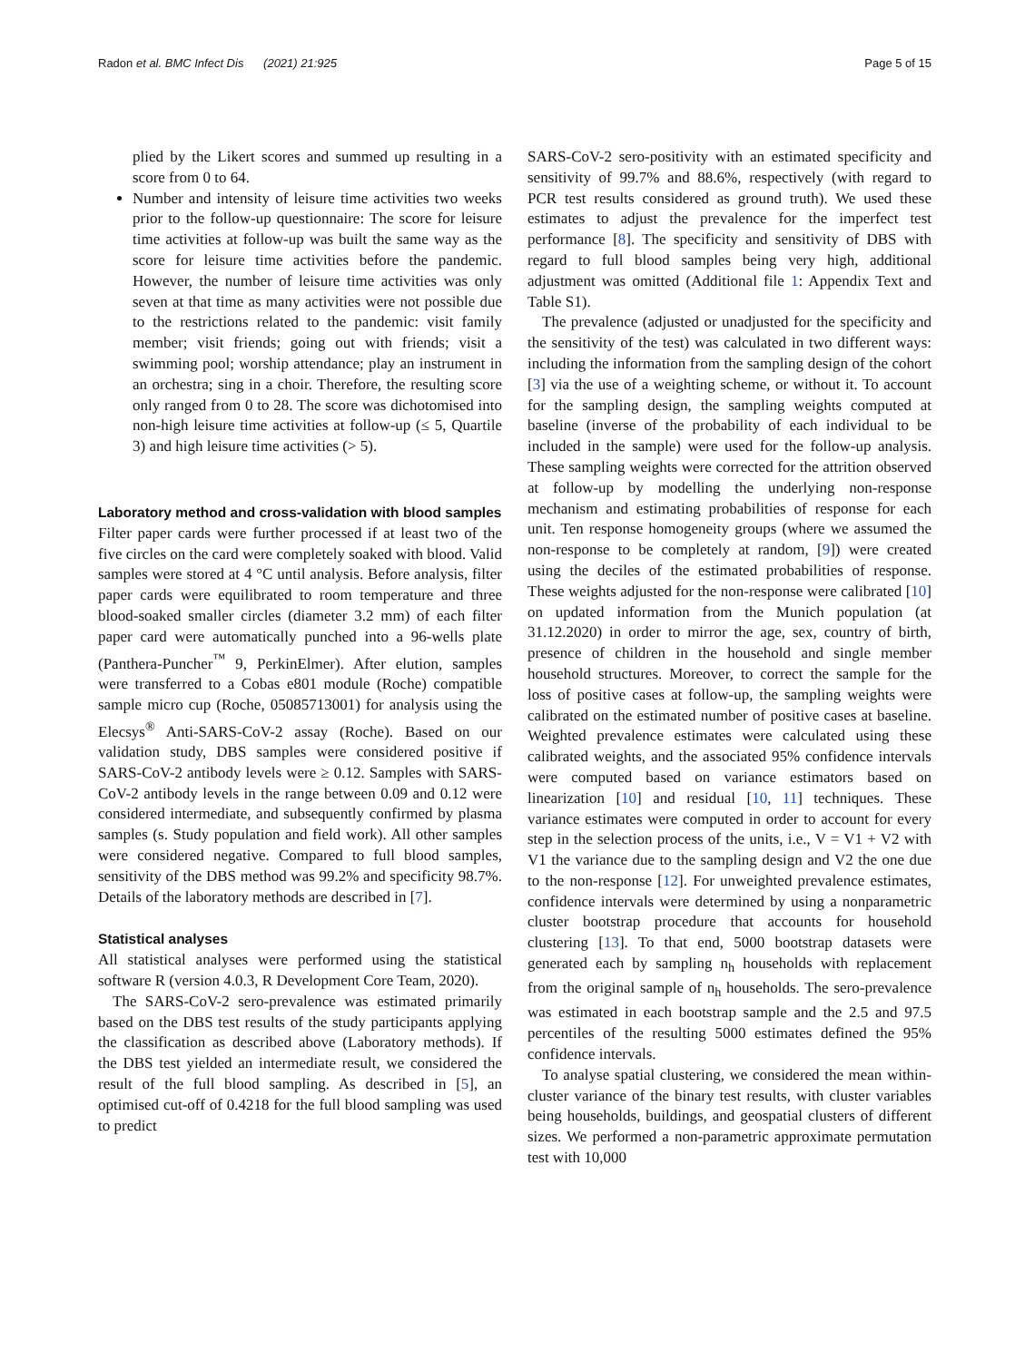Radon et al. BMC Infect Dis (2021) 21:925 Page 5 of 15
plied by the Likert scores and summed up resulting in a score from 0 to 64.
Number and intensity of leisure time activities two weeks prior to the follow-up questionnaire: The score for leisure time activities at follow-up was built the same way as the score for leisure time activities before the pandemic. However, the number of leisure time activities was only seven at that time as many activities were not possible due to the restrictions related to the pandemic: visit family member; visit friends; going out with friends; visit a swimming pool; worship attendance; play an instrument in an orchestra; sing in a choir. Therefore, the resulting score only ranged from 0 to 28. The score was dichotomised into non-high leisure time activities at follow-up (≤ 5, Quartile 3) and high leisure time activities (> 5).
Laboratory method and cross-validation with blood samples
Filter paper cards were further processed if at least two of the five circles on the card were completely soaked with blood. Valid samples were stored at 4 °C until analysis. Before analysis, filter paper cards were equilibrated to room temperature and three blood-soaked smaller circles (diameter 3.2 mm) of each filter paper card were automatically punched into a 96-wells plate (Panthera-Puncher<sup>™</sup> 9, PerkinElmer). After elution, samples were transferred to a Cobas e801 module (Roche) compatible sample micro cup (Roche, 05085713001) for analysis using the Elecsys<sup>®</sup> Anti-SARS-CoV-2 assay (Roche). Based on our validation study, DBS samples were considered positive if SARS-CoV-2 antibody levels were ≥ 0.12. Samples with SARS-CoV-2 antibody levels in the range between 0.09 and 0.12 were considered intermediate, and subsequently confirmed by plasma samples (s. Study population and field work). All other samples were considered negative. Compared to full blood samples, sensitivity of the DBS method was 99.2% and specificity 98.7%. Details of the laboratory methods are described in [7].
Statistical analyses
All statistical analyses were performed using the statistical software R (version 4.0.3, R Development Core Team, 2020).
The SARS-CoV-2 sero-prevalence was estimated primarily based on the DBS test results of the study participants applying the classification as described above (Laboratory methods). If the DBS test yielded an intermediate result, we considered the result of the full blood sampling. As described in [5], an optimised cut-off of 0.4218 for the full blood sampling was used to predict
SARS-CoV-2 sero-positivity with an estimated specificity and sensitivity of 99.7% and 88.6%, respectively (with regard to PCR test results considered as ground truth). We used these estimates to adjust the prevalence for the imperfect test performance [8]. The specificity and sensitivity of DBS with regard to full blood samples being very high, additional adjustment was omitted (Additional file 1: Appendix Text and Table S1).
The prevalence (adjusted or unadjusted for the specificity and the sensitivity of the test) was calculated in two different ways: including the information from the sampling design of the cohort [3] via the use of a weighting scheme, or without it. To account for the sampling design, the sampling weights computed at baseline (inverse of the probability of each individual to be included in the sample) were used for the follow-up analysis. These sampling weights were corrected for the attrition observed at follow-up by modelling the underlying non-response mechanism and estimating probabilities of response for each unit. Ten response homogeneity groups (where we assumed the non-response to be completely at random, [9]) were created using the deciles of the estimated probabilities of response. These weights adjusted for the non-response were calibrated [10] on updated information from the Munich population (at 31.12.2020) in order to mirror the age, sex, country of birth, presence of children in the household and single member household structures. Moreover, to correct the sample for the loss of positive cases at follow-up, the sampling weights were calibrated on the estimated number of positive cases at baseline. Weighted prevalence estimates were calculated using these calibrated weights, and the associated 95% confidence intervals were computed based on variance estimators based on linearization [10] and residual [10, 11] techniques. These variance estimates were computed in order to account for every step in the selection process of the units, i.e., V = V1 + V2 with V1 the variance due to the sampling design and V2 the one due to the non-response [12]. For unweighted prevalence estimates, confidence intervals were determined by using a nonparametric cluster bootstrap procedure that accounts for household clustering [13]. To that end, 5000 bootstrap datasets were generated each by sampling n<sub>h</sub> households with replacement from the original sample of n<sub>h</sub> households. The sero-prevalence was estimated in each bootstrap sample and the 2.5 and 97.5 percentiles of the resulting 5000 estimates defined the 95% confidence intervals.
To analyse spatial clustering, we considered the mean within-cluster variance of the binary test results, with cluster variables being households, buildings, and geospatial clusters of different sizes. We performed a non-parametric approximate permutation test with 10,000